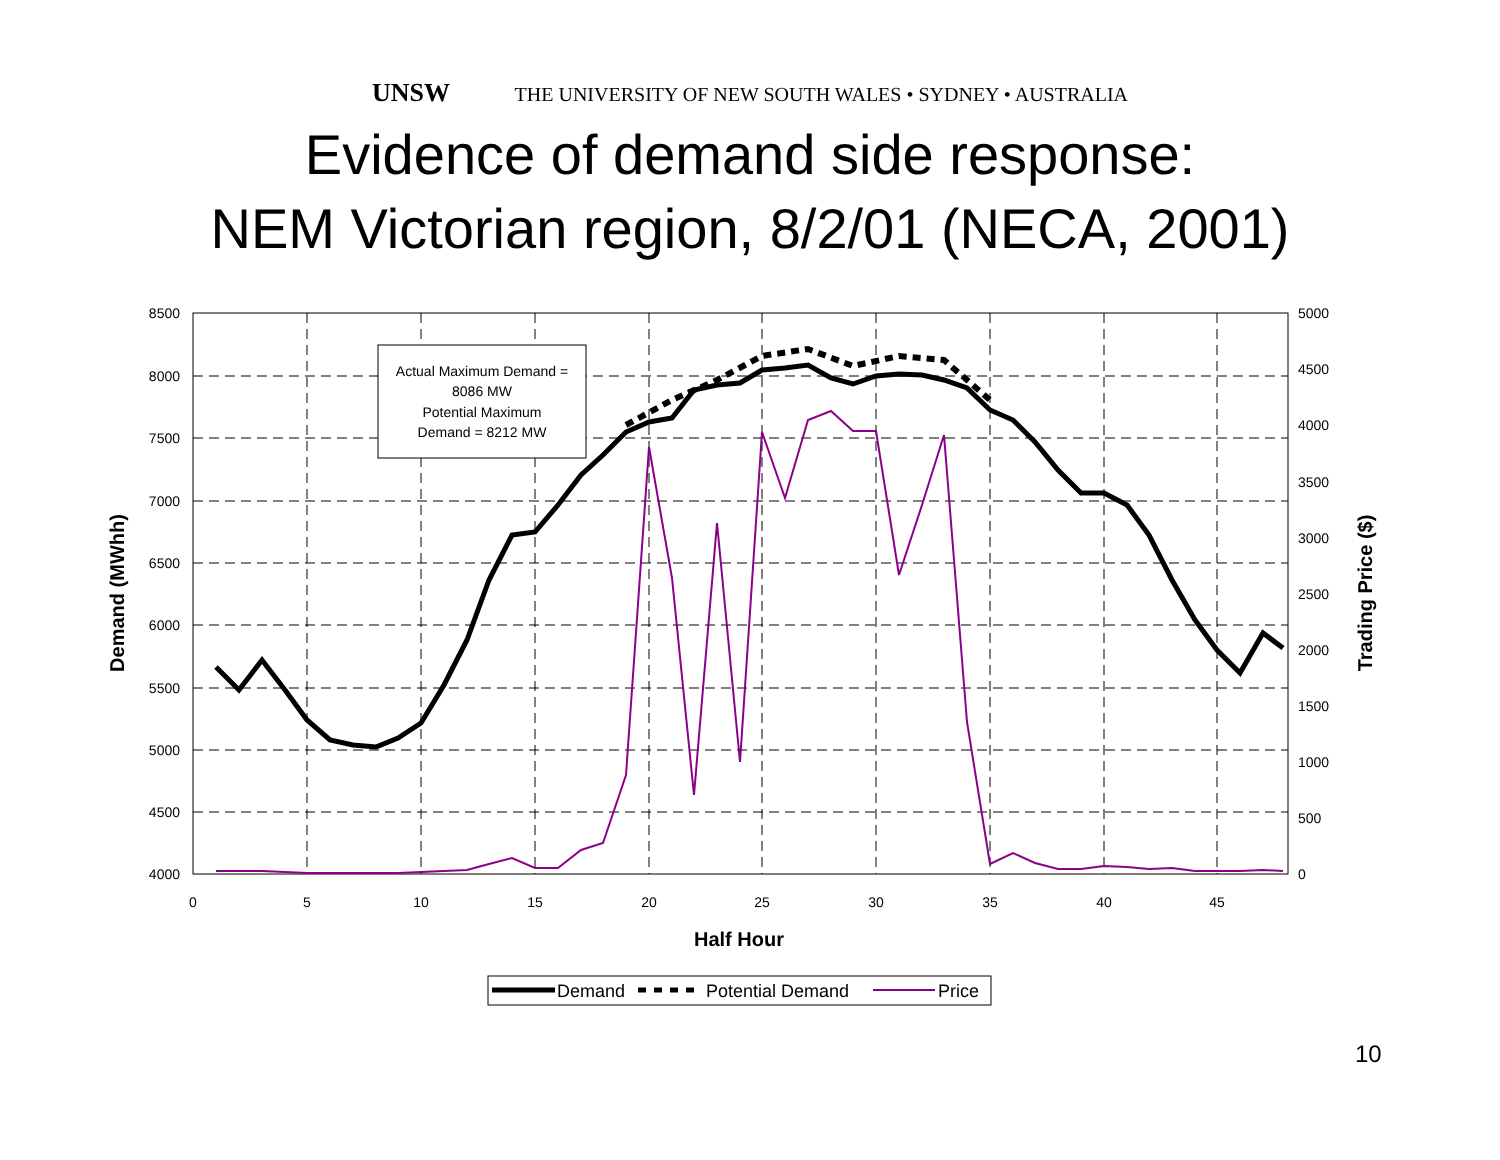UNSW THE UNIVERSITY OF NEW SOUTH WALES • SYDNEY • AUSTRALIA
Evidence of demand side response:
NEM Victorian region, 8/2/01 (NECA, 2001)
8500
8000
7500
7000
6500
6000
5500
5000
4500
4000
5000
4500
4000
3500
3000
2500
2000
1500
1000
500
0
0
5
10
15
20
25
30
35
40
45
Half Hour
Demand (MWhh)
Trading Price ($)
Actual Maximum Demand =
8086 MW
Potential Maximum
Demand = 8212 MW
Demand
Potential Demand
Price
10